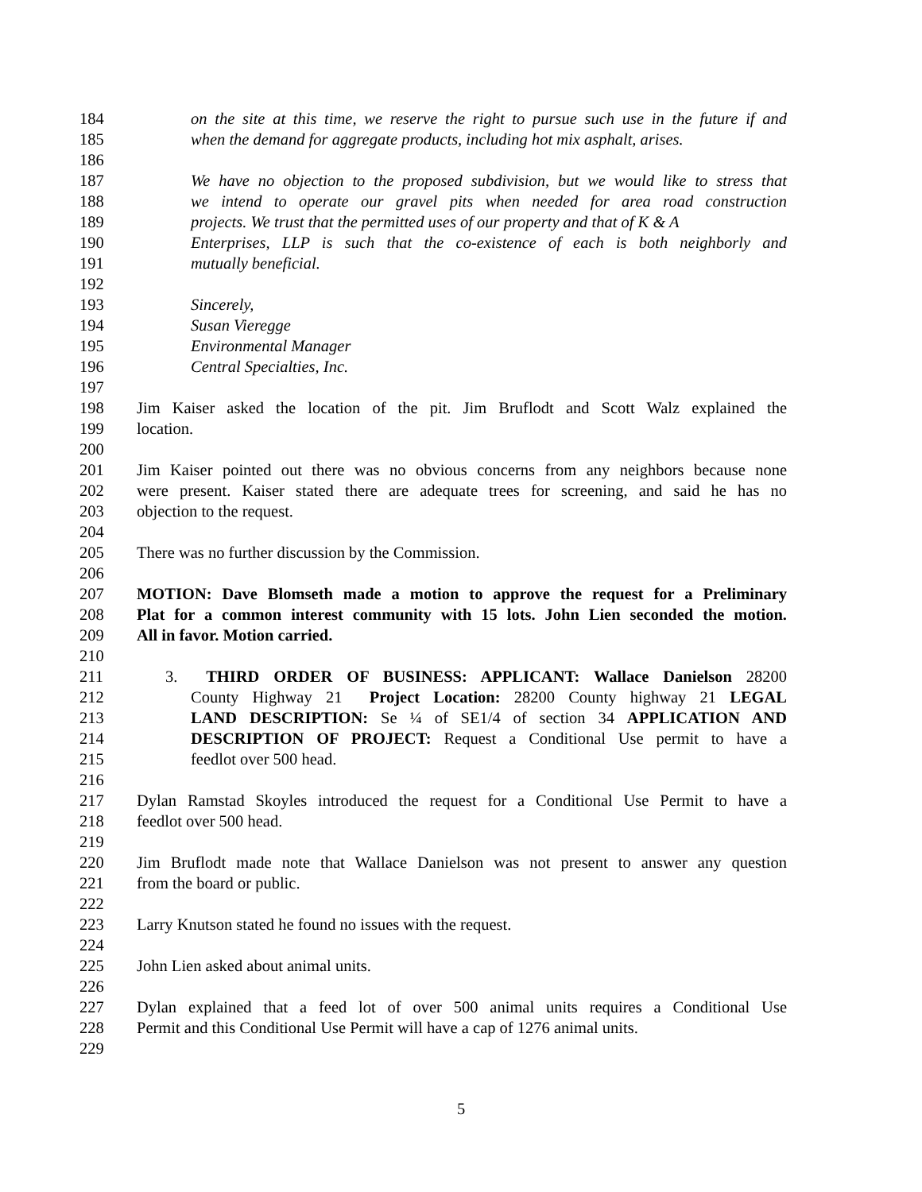184 on the site at this time, we reserve the right to pursue such use in the future if and
185 when the demand for aggregate products, including hot mix asphalt, arises.
186
187 We have no objection to the proposed subdivision, but we would like to stress that
188 we intend to operate our gravel pits when needed for area road construction
189 projects. We trust that the permitted uses of our property and that of K & A
190 Enterprises, LLP is such that the co-existence of each is both neighborly and
191 mutually beneficial.
192
193 Sincerely,
194 Susan Vieregge
195 Environmental Manager
196 Central Specialties, Inc.
197
198 Jim Kaiser asked the location of the pit. Jim Bruflodt and Scott Walz explained the
199 location.
200
201 Jim Kaiser pointed out there was no obvious concerns from any neighbors because none
202 were present. Kaiser stated there are adequate trees for screening, and said he has no
203 objection to the request.
204
205 There was no further discussion by the Commission.
206
207 MOTION: Dave Blomseth made a motion to approve the request for a Preliminary
208 Plat for a common interest community with 15 lots. John Lien seconded the motion.
209 All in favor. Motion carried.
210
211 3. THIRD ORDER OF BUSINESS: APPLICANT: Wallace Danielson 28200
212 County Highway 21 Project Location: 28200 County highway 21 LEGAL
213 LAND DESCRIPTION: Se ¼ of SE1/4 of section 34 APPLICATION AND
214 DESCRIPTION OF PROJECT: Request a Conditional Use permit to have a
215 feedlot over 500 head.
216
217 Dylan Ramstad Skoyles introduced the request for a Conditional Use Permit to have a
218 feedlot over 500 head.
219
220 Jim Bruflodt made note that Wallace Danielson was not present to answer any question
221 from the board or public.
222
223 Larry Knutson stated he found no issues with the request.
224
225 John Lien asked about animal units.
226
227 Dylan explained that a feed lot of over 500 animal units requires a Conditional Use
228 Permit and this Conditional Use Permit will have a cap of 1276 animal units.
229
5